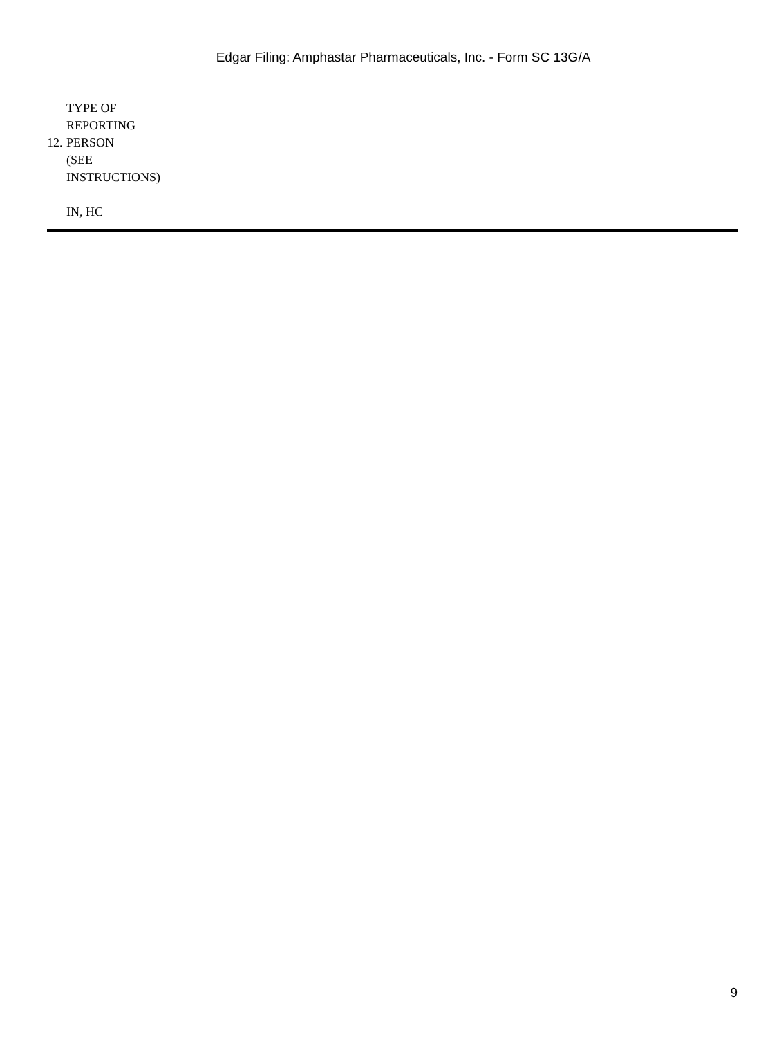Edgar Filing: Amphastar Pharmaceuticals, Inc. - Form SC 13G/A
| 12. | TYPE OF REPORTING PERSON (SEE INSTRUCTIONS) |
| | IN, HC |
9